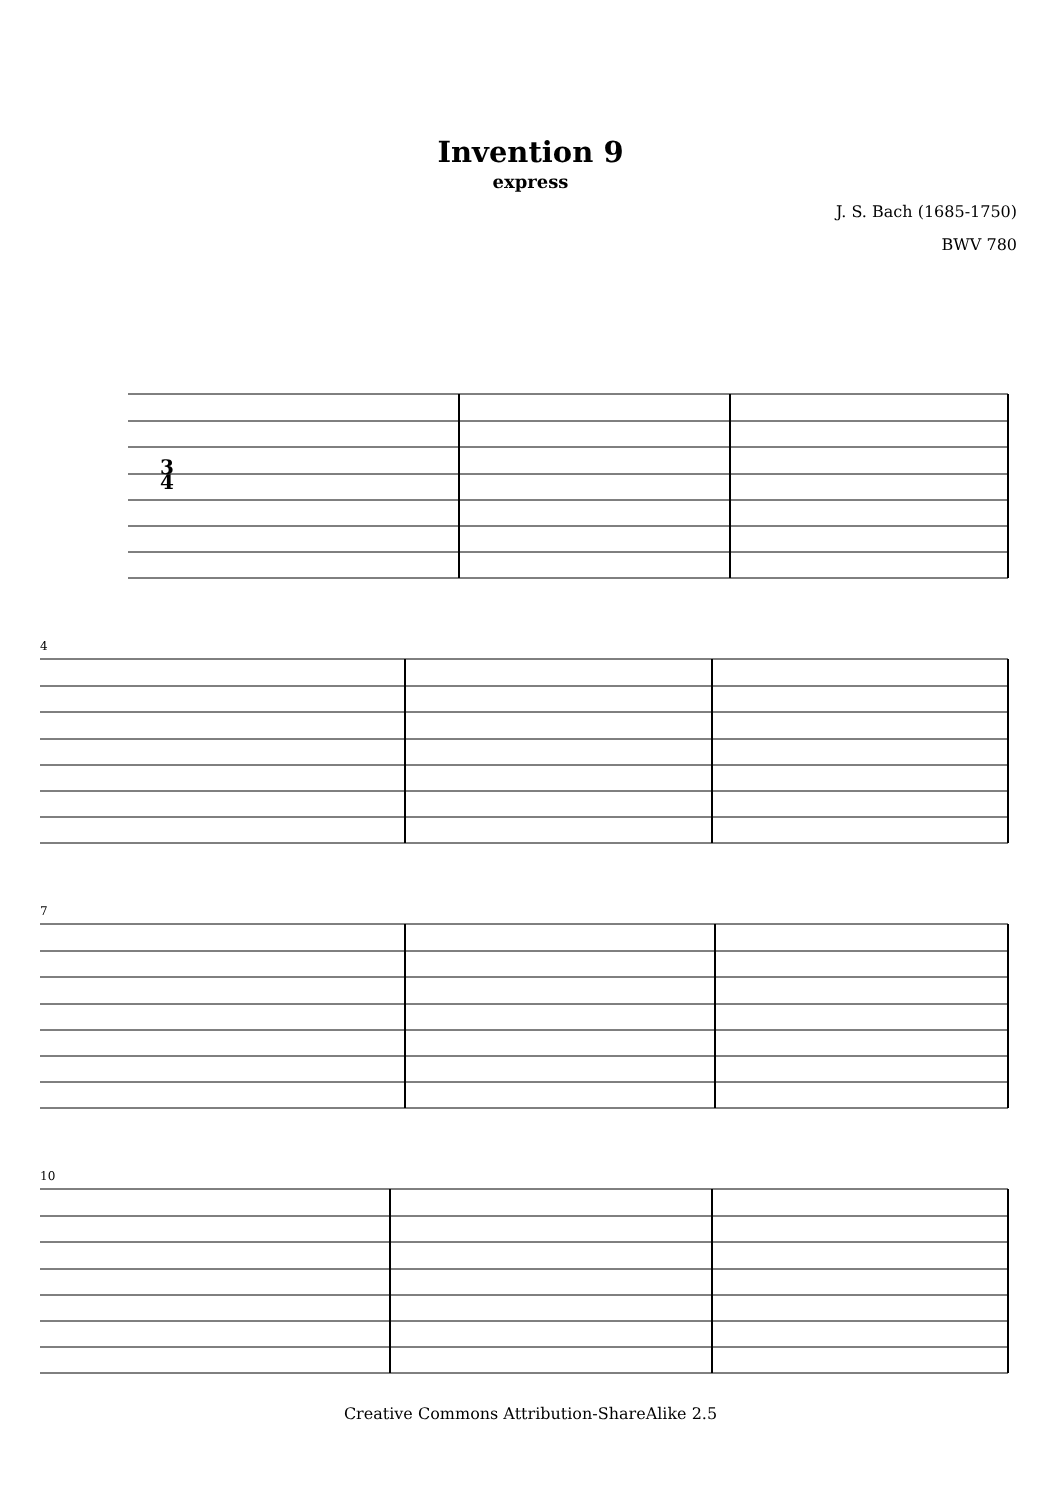Invention 9
express
J. S. Bach (1685-1750)
BWV 780
3
4
4
7
10
Creative Commons Attribution-ShareAlike 2.5